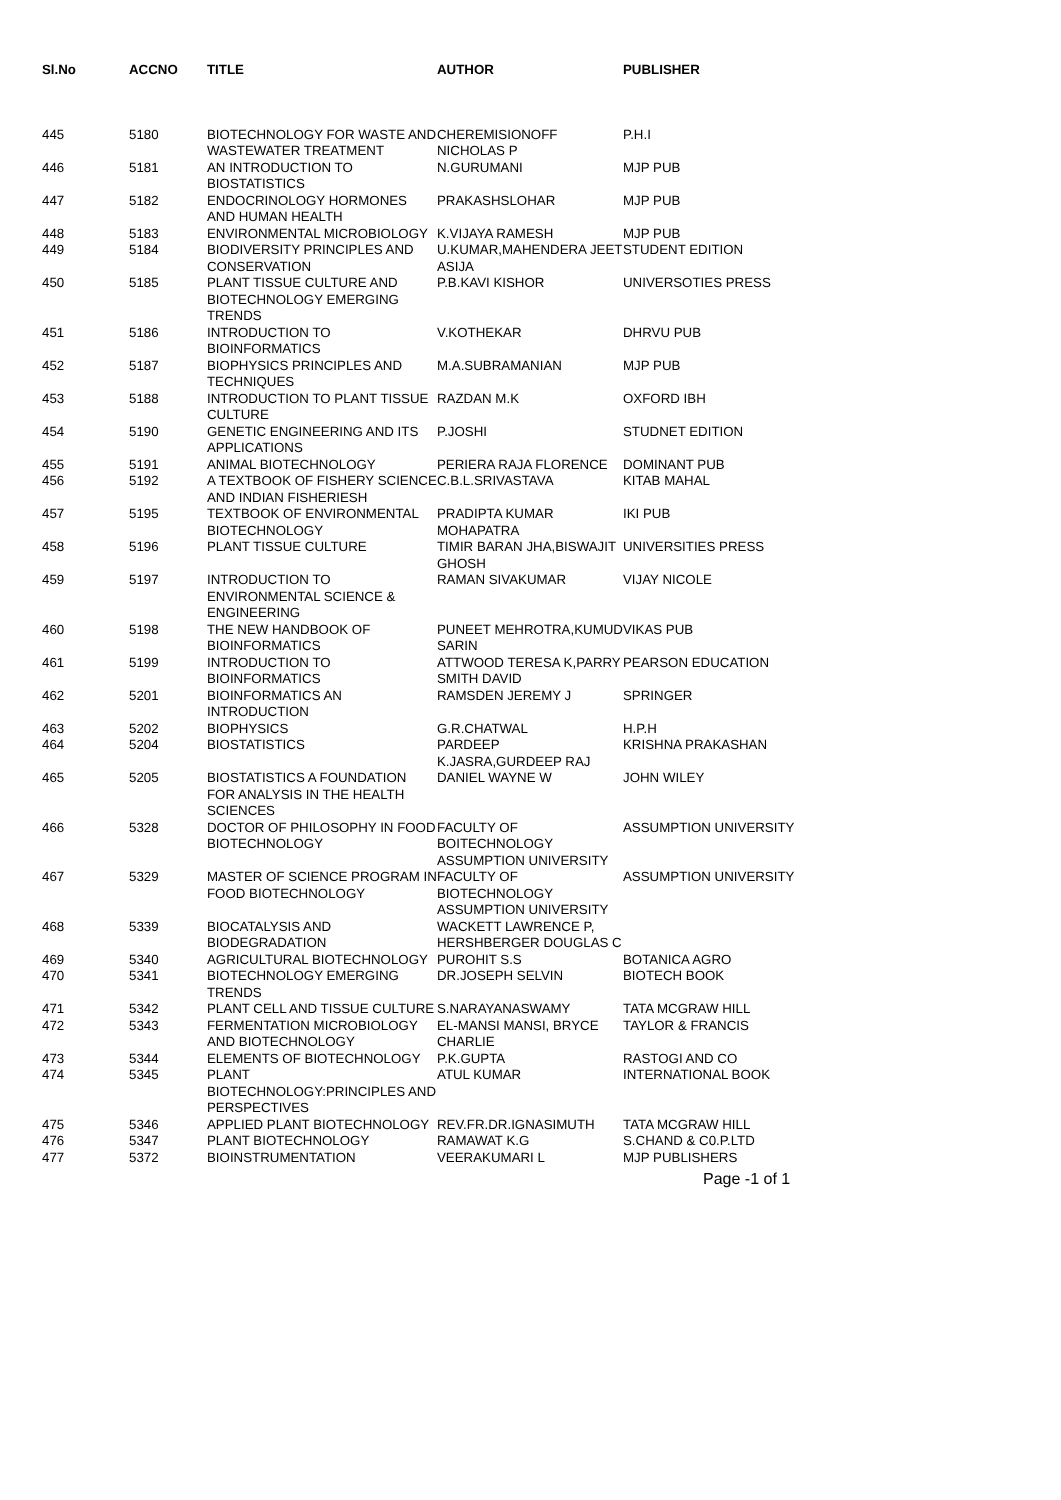| Sl.No | ACCNO | TITLE | AUTHOR | PUBLISHER |
| --- | --- | --- | --- | --- |
| 445 | 5180 | BIOTECHNOLOGY FOR WASTE AND WASTEWATER TREATMENT | CHEREMISIONOFF NICHOLAS P | P.H.I |
| 446 | 5181 | AN INTRODUCTION TO BIOSTATISTICS | N.GURUMANI | MJP PUB |
| 447 | 5182 | ENDOCRINOLOGY HORMONES AND HUMAN HEALTH | PRAKASHSLOHAR | MJP PUB |
| 448 | 5183 | ENVIRONMENTAL MICROBIOLOGY | K.VIJAYA RAMESH | MJP PUB |
| 449 | 5184 | BIODIVERSITY PRINCIPLES AND CONSERVATION | U.KUMAR,MAHENDERA JEET ASIJA | STUDENT EDITION |
| 450 | 5185 | PLANT TISSUE CULTURE AND BIOTECHNOLOGY EMERGING TRENDS | P.B.KAVI KISHOR | UNIVERSOTIES PRESS |
| 451 | 5186 | INTRODUCTION TO BIOINFORMATICS | V.KOTHEKAR | DHRVU PUB |
| 452 | 5187 | BIOPHYSICS PRINCIPLES AND TECHNIQUES | M.A.SUBRAMANIAN | MJP PUB |
| 453 | 5188 | INTRODUCTION TO PLANT TISSUE CULTURE | RAZDAN M.K | OXFORD IBH |
| 454 | 5190 | GENETIC ENGINEERING AND ITS APPLICATIONS | P.JOSHI | STUDNET EDITION |
| 455 | 5191 | ANIMAL BIOTECHNOLOGY | PERIERA RAJA FLORENCE | DOMINANT PUB |
| 456 | 5192 | A TEXTBOOK OF FISHERY SCIENCE AND INDIAN FISHERIESH | C.B.L.SRIVASTAVA | KITAB MAHAL |
| 457 | 5195 | TEXTBOOK OF ENVIRONMENTAL BIOTECHNOLOGY | PRADIPTA KUMAR MOHAPATRA | IKI PUB |
| 458 | 5196 | PLANT TISSUE CULTURE | TIMIR BARAN JHA,BISWAJIT GHOSH | UNIVERSITIES PRESS |
| 459 | 5197 | INTRODUCTION TO ENVIRONMENTAL SCIENCE & ENGINEERING | RAMAN SIVAKUMAR | VIJAY NICOLE |
| 460 | 5198 | THE NEW HANDBOOK OF BIOINFORMATICS | PUNEET MEHROTRA,KUMUD SARIN | VIKAS PUB |
| 461 | 5199 | INTRODUCTION TO BIOINFORMATICS | ATTWOOD TERESA K,PARRY SMITH DAVID | PEARSON EDUCATION |
| 462 | 5201 | BIOINFORMATICS AN INTRODUCTION | RAMSDEN JEREMY J | SPRINGER |
| 463 | 5202 | BIOPHYSICS | G.R.CHATWAL | H.P.H |
| 464 | 5204 | BIOSTATISTICS | PARDEEP K.JASRA,GURDEEP RAJ | KRISHNA PRAKASHAN |
| 465 | 5205 | BIOSTATISTICS A FOUNDATION FOR ANALYSIS IN THE HEALTH SCIENCES | DANIEL WAYNE W | JOHN WILEY |
| 466 | 5328 | DOCTOR OF PHILOSOPHY IN FOOD BIOTECHNOLOGY | FACULTY OF BOITECHNOLOGY ASSUMPTION UNIVERSITY | ASSUMPTION UNIVERSITY |
| 467 | 5329 | MASTER OF SCIENCE PROGRAM IN FOOD BIOTECHNOLOGY | FACULTY OF BIOTECHNOLOGY ASSUMPTION UNIVERSITY | ASSUMPTION UNIVERSITY |
| 468 | 5339 | BIOCATALYSIS AND BIODEGRADATION | WACKETT LAWRENCE P, HERSHBERGER DOUGLAS C | |
| 469 | 5340 | AGRICULTURAL BIOTECHNOLOGY | PUROHIT S.S | BOTANICA AGRO |
| 470 | 5341 | BIOTECHNOLOGY EMERGING TRENDS | DR.JOSEPH SELVIN | BIOTECH BOOK |
| 471 | 5342 | PLANT CELL AND TISSUE CULTURE | S.NARAYANASWAMY | TATA MCGRAW HILL |
| 472 | 5343 | FERMENTATION MICROBIOLOGY AND BIOTECHNOLOGY | EL-MANSI MANSI, BRYCE CHARLIE | TAYLOR & FRANCIS |
| 473 | 5344 | ELEMENTS OF BIOTECHNOLOGY | P.K.GUPTA | RASTOGI AND CO |
| 474 | 5345 | PLANT BIOTECHNOLOGY:PRINCIPLES AND PERSPECTIVES | ATUL KUMAR | INTERNATIONAL BOOK |
| 475 | 5346 | APPLIED PLANT BIOTECHNOLOGY | REV.FR.DR.IGNASIMUTH | TATA MCGRAW HILL |
| 476 | 5347 | PLANT BIOTECHNOLOGY | RAMAWAT K.G | S.CHAND & C0.P.LTD |
| 477 | 5372 | BIOINSTRUMENTATION | VEERAKUMARI L | MJP PUBLISHERS |
Page -1 of 1